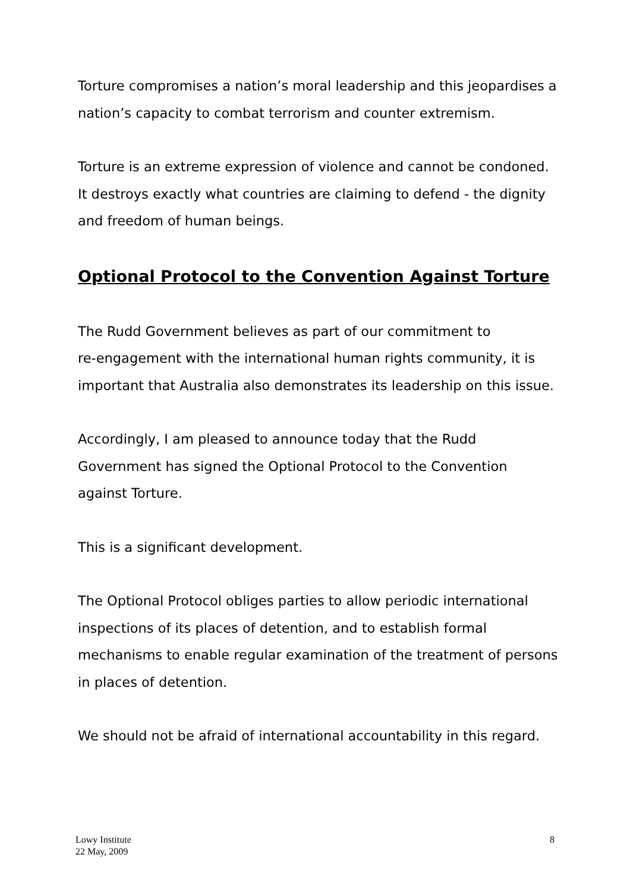Torture compromises a nation’s moral leadership and this jeopardises a nation’s capacity to combat terrorism and counter extremism.
Torture is an extreme expression of violence and cannot be condoned. It destroys exactly what countries are claiming to defend - the dignity and freedom of human beings.
Optional Protocol to the Convention Against Torture
The Rudd Government believes as part of our commitment to
re-engagement with the international human rights community, it is important that Australia also demonstrates its leadership on this issue.
Accordingly, I am pleased to announce today that the Rudd Government has signed the Optional Protocol to the Convention against Torture.
This is a significant development.
The Optional Protocol obliges parties to allow periodic international inspections of its places of detention, and to establish formal mechanisms to enable regular examination of the treatment of persons in places of detention.
We should not be afraid of international accountability in this regard.
Lowy Institute
22 May, 2009
8